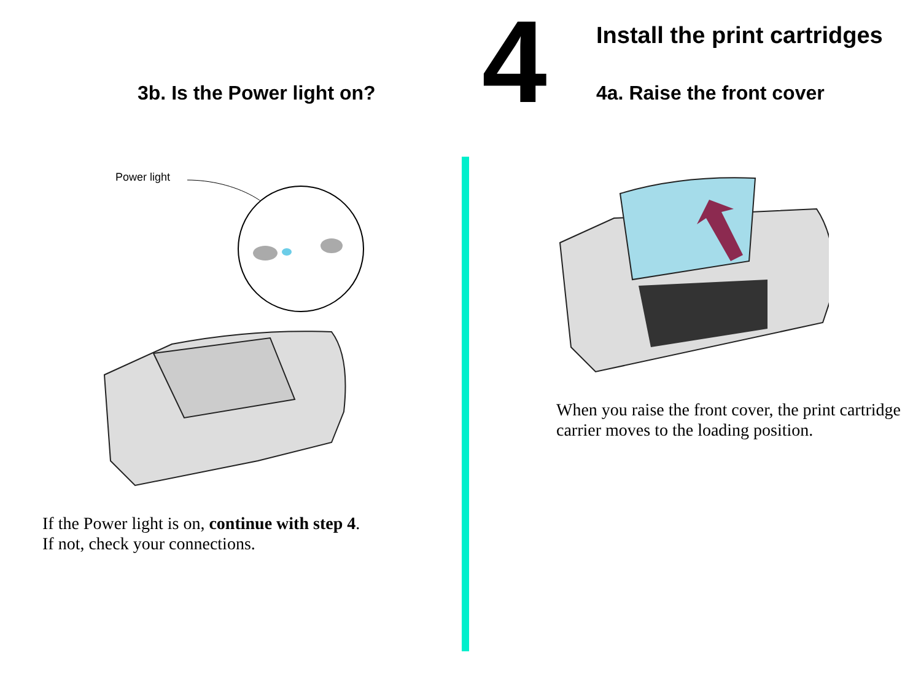3b. Is the Power light on?
Power light
If the Power light is on, continue with step 4.
If not, check your connections.
4
Install the print cartridges
4a. Raise the front cover
When you raise the front cover, the print cartridge
carrier moves to the loading position.